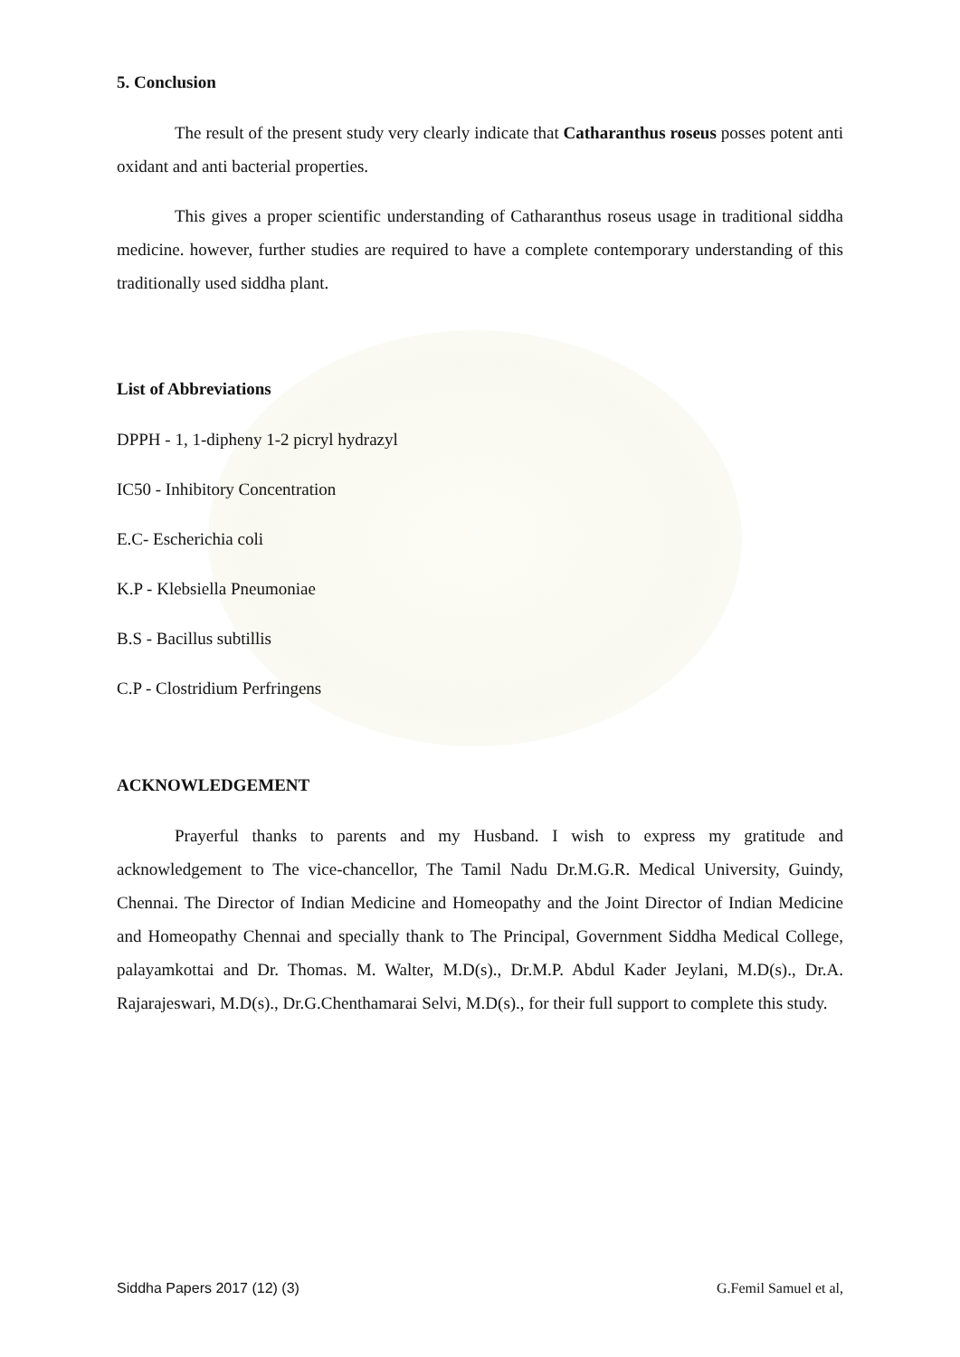5. Conclusion
The result of the present study very clearly indicate that Catharanthus roseus posses potent anti oxidant and anti bacterial properties.
This gives a proper scientific understanding of Catharanthus roseus usage in traditional siddha medicine. however, further studies are required to have a complete contemporary understanding of this traditionally used siddha plant.
List of Abbreviations
DPPH - 1, 1-dipheny 1-2 picryl hydrazyl
IC50 - Inhibitory Concentration
E.C- Escherichia coli
K.P - Klebsiella Pneumoniae
B.S - Bacillus subtillis
C.P - Clostridium Perfringens
ACKNOWLEDGEMENT
Prayerful thanks to parents and my Husband. I wish to express my gratitude and acknowledgement to The vice-chancellor, The Tamil Nadu Dr.M.G.R. Medical University, Guindy, Chennai. The Director of Indian Medicine and Homeopathy and the Joint Director of Indian Medicine and Homeopathy Chennai and specially thank to The Principal, Government Siddha Medical College, palayamkottai and Dr. Thomas. M. Walter, M.D(s)., Dr.M.P. Abdul Kader Jeylani, M.D(s)., Dr.A. Rajarajeswari, M.D(s)., Dr.G.Chenthamarai Selvi, M.D(s)., for their full support to complete this study.
Siddha Papers 2017 (12) (3) G.Femil Samuel et al,